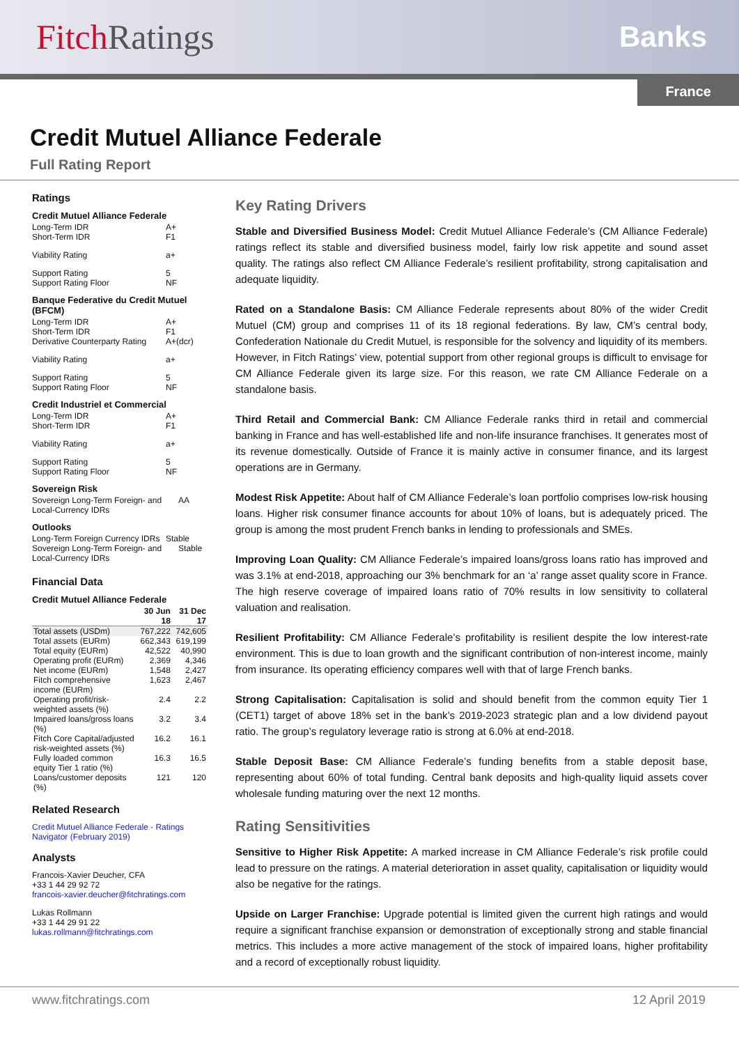Fitch Ratings
Banks
France
Credit Mutuel Alliance Federale
Full Rating Report
Ratings
Credit Mutuel Alliance Federale
Long-Term IDR A+
Short-Term IDR F1
Viability Rating a+
Support Rating 5
Support Rating Floor NF
Banque Federative du Credit Mutuel (BFCM)
Long-Term IDR A+
Short-Term IDR F1
Derivative Counterparty Rating A+(dcr)
Viability Rating a+
Support Rating 5
Support Rating Floor NF
Credit Industriel et Commercial
Long-Term IDR A+
Short-Term IDR F1
Viability Rating a+
Support Rating 5
Support Rating Floor NF
Sovereign Risk
Sovereign Long-Term Foreign- and Local-Currency IDRs AA
Outlooks
Long-Term Foreign Currency IDRs Stable
Sovereign Long-Term Foreign- and Local-Currency IDRs Stable
Financial Data
Credit Mutuel Alliance Federale
| | 30 Jun 18 | 31 Dec 17 |
| --- | --- | --- |
| Total assets (USDm) | 767,222 | 742,605 |
| Total assets (EURm) | 662,343 | 619,199 |
| Total equity (EURm) | 42,522 | 40,990 |
| Operating profit (EURm) | 2,369 | 4,346 |
| Net income (EURm) | 1,548 | 2,427 |
| Fitch comprehensive income (EURm) | 1,623 | 2,467 |
| Operating profit/risk-weighted assets (%) | 2.4 | 2.2 |
| Impaired loans/gross loans (%) | 3.2 | 3.4 |
| Fitch Core Capital/adjusted risk-weighted assets (%) | 16.2 | 16.1 |
| Fully loaded common equity Tier 1 ratio (%) | 16.3 | 16.5 |
| Loans/customer deposits (%) | 121 | 120 |
Related Research
Credit Mutuel Alliance Federale - Ratings Navigator (February 2019)
Analysts
Francois-Xavier Deucher, CFA
+33 1 44 29 92 72
francois-xavier.deucher@fitchratings.com
Lukas Rollmann
+33 1 44 29 91 22
lukas.rollmann@fitchratings.com
Key Rating Drivers
Stable and Diversified Business Model: Credit Mutuel Alliance Federale’s (CM Alliance Federale) ratings reflect its stable and diversified business model, fairly low risk appetite and sound asset quality. The ratings also reflect CM Alliance Federale’s resilient profitability, strong capitalisation and adequate liquidity.
Rated on a Standalone Basis: CM Alliance Federale represents about 80% of the wider Credit Mutuel (CM) group and comprises 11 of its 18 regional federations. By law, CM’s central body, Confederation Nationale du Credit Mutuel, is responsible for the solvency and liquidity of its members. However, in Fitch Ratings’ view, potential support from other regional groups is difficult to envisage for CM Alliance Federale given its large size. For this reason, we rate CM Alliance Federale on a standalone basis.
Third Retail and Commercial Bank: CM Alliance Federale ranks third in retail and commercial banking in France and has well-established life and non-life insurance franchises. It generates most of its revenue domestically. Outside of France it is mainly active in consumer finance, and its largest operations are in Germany.
Modest Risk Appetite: About half of CM Alliance Federale’s loan portfolio comprises low-risk housing loans. Higher risk consumer finance accounts for about 10% of loans, but is adequately priced. The group is among the most prudent French banks in lending to professionals and SMEs.
Improving Loan Quality: CM Alliance Federale’s impaired loans/gross loans ratio has improved and was 3.1% at end-2018, approaching our 3% benchmark for an ‘a’ range asset quality score in France. The high reserve coverage of impaired loans ratio of 70% results in low sensitivity to collateral valuation and realisation.
Resilient Profitability: CM Alliance Federale’s profitability is resilient despite the low interest-rate environment. This is due to loan growth and the significant contribution of non-interest income, mainly from insurance. Its operating efficiency compares well with that of large French banks.
Strong Capitalisation: Capitalisation is solid and should benefit from the common equity Tier 1 (CET1) target of above 18% set in the bank’s 2019-2023 strategic plan and a low dividend payout ratio. The group’s regulatory leverage ratio is strong at 6.0% at end-2018.
Stable Deposit Base: CM Alliance Federale’s funding benefits from a stable deposit base, representing about 60% of total funding. Central bank deposits and high-quality liquid assets cover wholesale funding maturing over the next 12 months.
Rating Sensitivities
Sensitive to Higher Risk Appetite: A marked increase in CM Alliance Federale’s risk profile could lead to pressure on the ratings. A material deterioration in asset quality, capitalisation or liquidity would also be negative for the ratings.
Upside on Larger Franchise: Upgrade potential is limited given the current high ratings and would require a significant franchise expansion or demonstration of exceptionally strong and stable financial metrics. This includes a more active management of the stock of impaired loans, higher profitability and a record of exceptionally robust liquidity.
www.fitchratings.com 12 April 2019